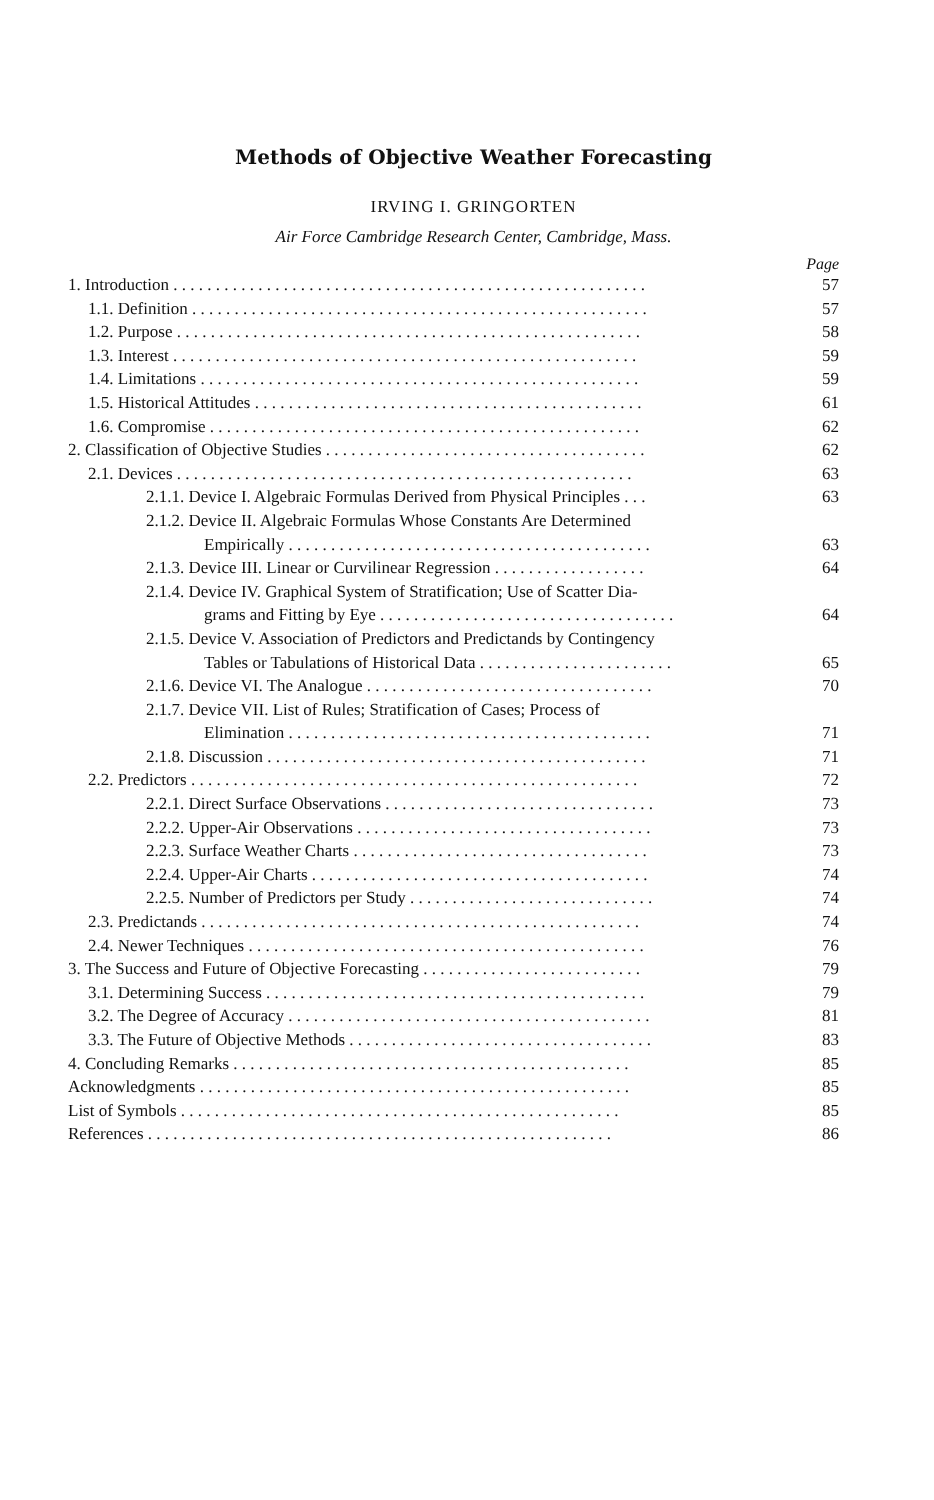Methods of Objective Weather Forecasting
IRVING I. GRINGORTEN
Air Force Cambridge Research Center, Cambridge, Mass.
Page
1. Introduction . . . . . . . . . . . . . . . . . . . . . . . . . . . . . . . . . . . . . . . . . . . . . . . . . . . . . . . . 57
1.1. Definition . . . . . . . . . . . . . . . . . . . . . . . . . . . . . . . . . . . . . . . . . . . . . . . . . . . . . . 57
1.2. Purpose . . . . . . . . . . . . . . . . . . . . . . . . . . . . . . . . . . . . . . . . . . . . . . . . . . . . . . . 58
1.3. Interest . . . . . . . . . . . . . . . . . . . . . . . . . . . . . . . . . . . . . . . . . . . . . . . . . . . . . . . 59
1.4. Limitations . . . . . . . . . . . . . . . . . . . . . . . . . . . . . . . . . . . . . . . . . . . . . . . . . . . . 59
1.5. Historical Attitudes . . . . . . . . . . . . . . . . . . . . . . . . . . . . . . . . . . . . . . . . . . . . . . 61
1.6. Compromise . . . . . . . . . . . . . . . . . . . . . . . . . . . . . . . . . . . . . . . . . . . . . . . . . . . 62
2. Classification of Objective Studies . . . . . . . . . . . . . . . . . . . . . . . . . . . . . . . . . . . . . . 62
2.1. Devices . . . . . . . . . . . . . . . . . . . . . . . . . . . . . . . . . . . . . . . . . . . . . . . . . . . . . . 63
2.1.1. Device I. Algebraic Formulas Derived from Physical Principles . . . 63
2.1.2. Device II. Algebraic Formulas Whose Constants Are Determined
Empirically . . . . . . . . . . . . . . . . . . . . . . . . . . . . . . . . . . . . . . . . . . . 63
2.1.3. Device III. Linear or Curvilinear Regression . . . . . . . . . . . . . . . . . . 64
2.1.4. Device IV. Graphical System of Stratification; Use of Scatter Dia-
grams and Fitting by Eye . . . . . . . . . . . . . . . . . . . . . . . . . . . . . . . . . . . 64
2.1.5. Device V. Association of Predictors and Predictands by Contingency
Tables or Tabulations of Historical Data . . . . . . . . . . . . . . . . . . . . . . . 65
2.1.6. Device VI. The Analogue . . . . . . . . . . . . . . . . . . . . . . . . . . . . . . . . . . 70
2.1.7. Device VII. List of Rules; Stratification of Cases; Process of
Elimination . . . . . . . . . . . . . . . . . . . . . . . . . . . . . . . . . . . . . . . . . . . 71
2.1.8. Discussion . . . . . . . . . . . . . . . . . . . . . . . . . . . . . . . . . . . . . . . . . . . . . 71
2.2. Predictors . . . . . . . . . . . . . . . . . . . . . . . . . . . . . . . . . . . . . . . . . . . . . . . . . . . . . 72
2.2.1. Direct Surface Observations . . . . . . . . . . . . . . . . . . . . . . . . . . . . . . . . 73
2.2.2. Upper-Air Observations . . . . . . . . . . . . . . . . . . . . . . . . . . . . . . . . . . . 73
2.2.3. Surface Weather Charts . . . . . . . . . . . . . . . . . . . . . . . . . . . . . . . . . . . 73
2.2.4. Upper-Air Charts . . . . . . . . . . . . . . . . . . . . . . . . . . . . . . . . . . . . . . . . 74
2.2.5. Number of Predictors per Study . . . . . . . . . . . . . . . . . . . . . . . . . . . . . 74
2.3. Predictands . . . . . . . . . . . . . . . . . . . . . . . . . . . . . . . . . . . . . . . . . . . . . . . . . . . . 74
2.4. Newer Techniques . . . . . . . . . . . . . . . . . . . . . . . . . . . . . . . . . . . . . . . . . . . . . . . 76
3. The Success and Future of Objective Forecasting . . . . . . . . . . . . . . . . . . . . . . . . . . 79
3.1. Determining Success . . . . . . . . . . . . . . . . . . . . . . . . . . . . . . . . . . . . . . . . . . . . . 79
3.2. The Degree of Accuracy . . . . . . . . . . . . . . . . . . . . . . . . . . . . . . . . . . . . . . . . . . . 81
3.3. The Future of Objective Methods . . . . . . . . . . . . . . . . . . . . . . . . . . . . . . . . . . . . 83
4. Concluding Remarks . . . . . . . . . . . . . . . . . . . . . . . . . . . . . . . . . . . . . . . . . . . . . . . 85
Acknowledgments . . . . . . . . . . . . . . . . . . . . . . . . . . . . . . . . . . . . . . . . . . . . . . . . . . . 85
List of Symbols . . . . . . . . . . . . . . . . . . . . . . . . . . . . . . . . . . . . . . . . . . . . . . . . . . . . 85
References . . . . . . . . . . . . . . . . . . . . . . . . . . . . . . . . . . . . . . . . . . . . . . . . . . . . . . . 86